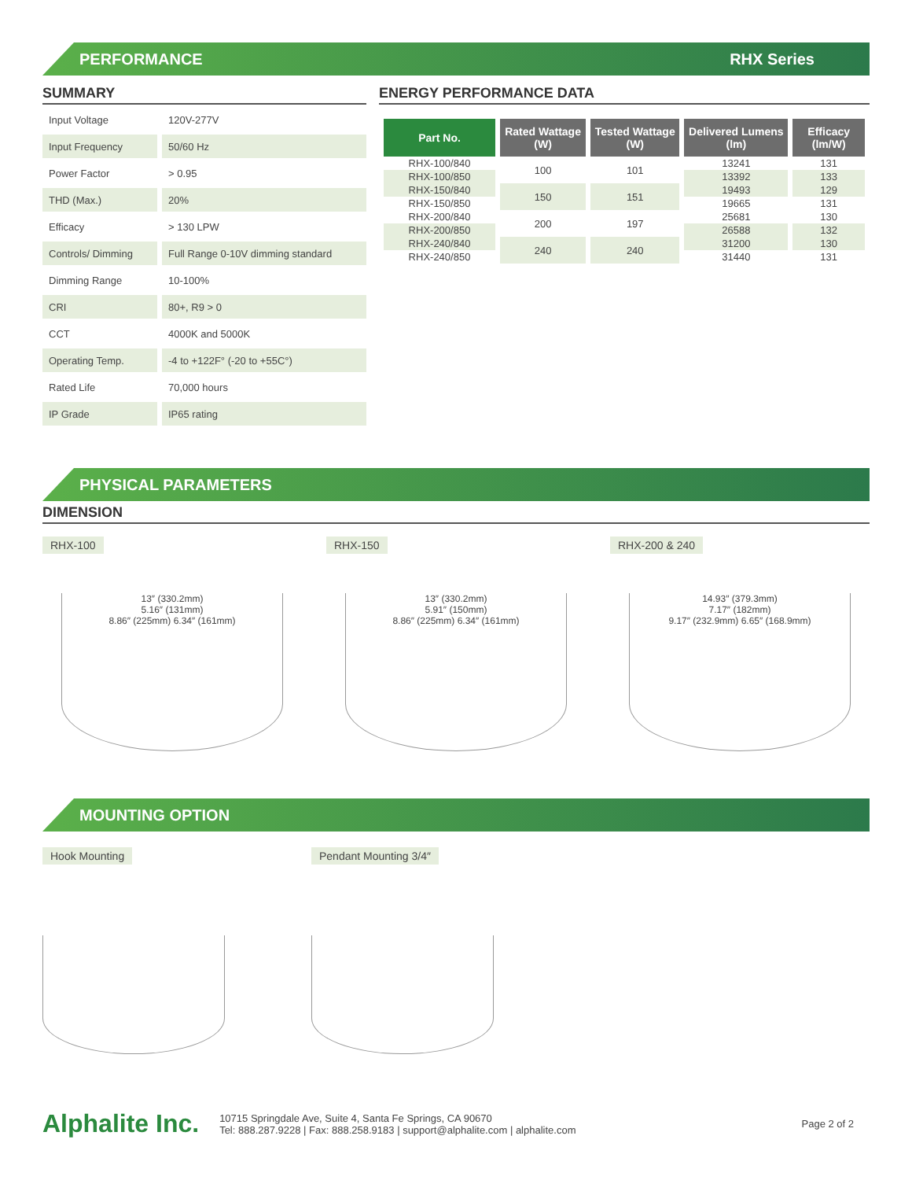PERFORMANCE RHX Series
SUMMARY
| Input Voltage | 120V-277V |
| Input Frequency | 50/60 Hz |
| Power Factor | > 0.95 |
| THD (Max.) | 20% |
| Efficacy | > 130 LPW |
| Controls/ Dimming | Full Range 0-10V dimming standard |
| Dimming Range | 10-100% |
| CRI | 80+, R9 > 0 |
| CCT | 4000K and 5000K |
| Operating Temp. | -4 to +122F° (-20 to +55C°) |
| Rated Life | 70,000 hours |
| IP Grade | IP65 rating |
ENERGY PERFORMANCE DATA
| Part No. | Rated Wattage (W) | Tested Wattage (W) | Delivered Lumens (lm) | Efficacy (lm/W) |
| --- | --- | --- | --- | --- |
| RHX-100/840 | 100 | 101 | 13241 | 131 |
| RHX-100/850 | | | 13392 | 133 |
| RHX-150/840 | 150 | 151 | 19493 | 129 |
| RHX-150/850 | | | 19665 | 131 |
| RHX-200/840 | 200 | 197 | 25681 | 130 |
| RHX-200/850 | | | 26588 | 132 |
| RHX-240/840 | 240 | 240 | 31200 | 130 |
| RHX-240/850 | | | 31440 | 131 |
PHYSICAL PARAMETERS
DIMENSION
RHX-100
13″ (330.2mm)
5.16″ (131mm)
8.86″ (225mm) 6.34″ (161mm)
RHX-150
13″ (330.2mm)
5.91″ (150mm)
8.86″ (225mm) 6.34″ (161mm)
RHX-200 & 240
14.93″ (379.3mm)
7.17″ (182mm)
9.17″ (232.9mm) 6.65″ (168.9mm)
MOUNTING OPTION
Hook Mounting Pendant Mounting 3/4″
Alphalite Inc.
10715 Springdale Ave, Suite 4, Santa Fe Springs, CA 90670
Tel: 888.287.9228 | Fax: 888.258.9183 | support@alphalite.com | alphalite.com
Page 2 of 2